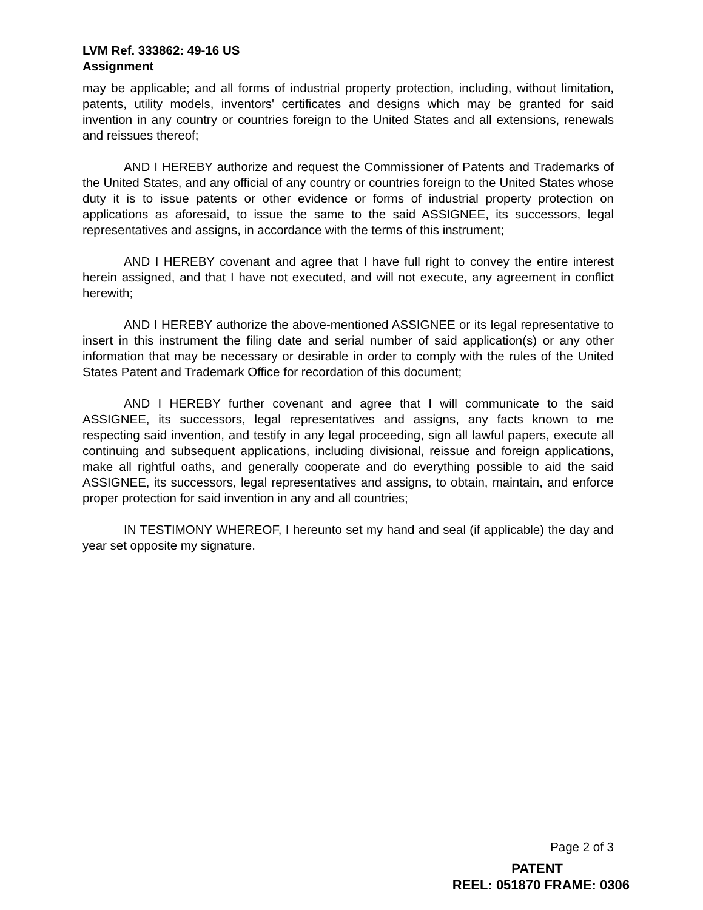LVM Ref. 333862: 49-16 US
Assignment
may be applicable; and all forms of industrial property protection, including, without limitation, patents, utility models, inventors' certificates and designs which may be granted for said invention in any country or countries foreign to the United States and all extensions, renewals and reissues thereof;
AND I HEREBY authorize and request the Commissioner of Patents and Trademarks of the United States, and any official of any country or countries foreign to the United States whose duty it is to issue patents or other evidence or forms of industrial property protection on applications as aforesaid, to issue the same to the said ASSIGNEE, its successors, legal representatives and assigns, in accordance with the terms of this instrument;
AND I HEREBY covenant and agree that I have full right to convey the entire interest herein assigned, and that I have not executed, and will not execute, any agreement in conflict herewith;
AND I HEREBY authorize the above-mentioned ASSIGNEE or its legal representative to insert in this instrument the filing date and serial number of said application(s) or any other information that may be necessary or desirable in order to comply with the rules of the United States Patent and Trademark Office for recordation of this document;
AND I HEREBY further covenant and agree that I will communicate to the said ASSIGNEE, its successors, legal representatives and assigns, any facts known to me respecting said invention, and testify in any legal proceeding, sign all lawful papers, execute all continuing and subsequent applications, including divisional, reissue and foreign applications, make all rightful oaths, and generally cooperate and do everything possible to aid the said ASSIGNEE, its successors, legal representatives and assigns, to obtain, maintain, and enforce proper protection for said invention in any and all countries;
IN TESTIMONY WHEREOF, I hereunto set my hand and seal (if applicable) the day and year set opposite my signature.
Page 2 of 3
PATENT
REEL: 051870 FRAME: 0306